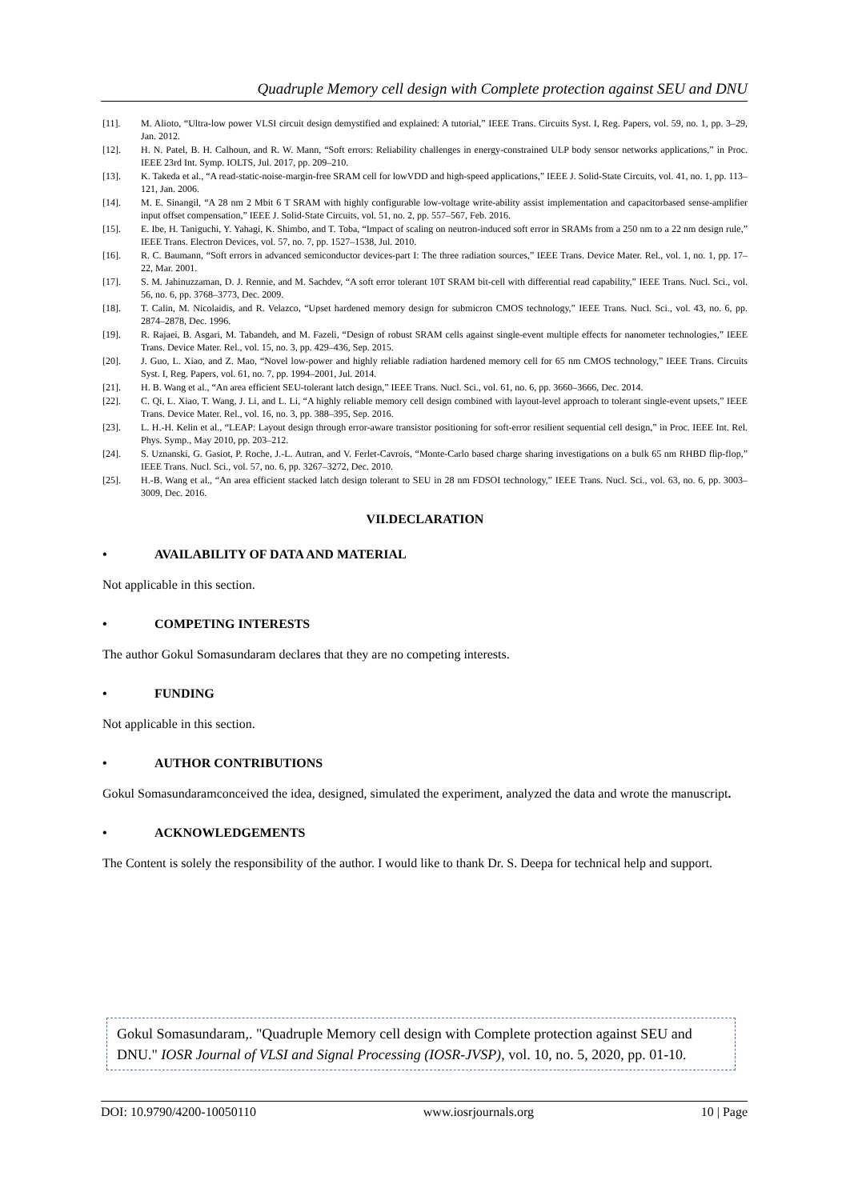Quadruple Memory cell design with Complete protection against SEU and DNU
[11]. M. Alioto, “Ultra-low power VLSI circuit design demystified and explained: A tutorial,” IEEE Trans. Circuits Syst. I, Reg. Papers, vol. 59, no. 1, pp. 3–29, Jan. 2012.
[12]. H. N. Patel, B. H. Calhoun, and R. W. Mann, “Soft errors: Reliability challenges in energy-constrained ULP body sensor networks applications,” in Proc. IEEE 23rd Int. Symp. IOLTS, Jul. 2017, pp. 209–210.
[13]. K. Takeda et al., “A read-static-noise-margin-free SRAM cell for lowVDD and high-speed applications,” IEEE J. Solid-State Circuits, vol. 41, no. 1, pp. 113–121, Jan. 2006.
[14]. M. E. Sinangil, “A 28 nm 2 Mbit 6 T SRAM with highly configurable low-voltage write-ability assist implementation and capacitorbased sense-amplifier input offset compensation,” IEEE J. Solid-State Circuits, vol. 51, no. 2, pp. 557–567, Feb. 2016.
[15]. E. Ibe, H. Taniguchi, Y. Yahagi, K. Shimbo, and T. Toba, “Impact of scaling on neutron-induced soft error in SRAMs from a 250 nm to a 22 nm design rule,” IEEE Trans. Electron Devices, vol. 57, no. 7, pp. 1527–1538, Jul. 2010.
[16]. R. C. Baumann, “Soft errors in advanced semiconductor devices-part I: The three radiation sources,” IEEE Trans. Device Mater. Rel., vol. 1, no. 1, pp. 17–22, Mar. 2001.
[17]. S. M. Jahinuzzaman, D. J. Rennie, and M. Sachdev, “A soft error tolerant 10T SRAM bit-cell with differential read capability,” IEEE Trans. Nucl. Sci., vol. 56, no. 6, pp. 3768–3773, Dec. 2009.
[18]. T. Calin, M. Nicolaidis, and R. Velazco, “Upset hardened memory design for submicron CMOS technology,” IEEE Trans. Nucl. Sci., vol. 43, no. 6, pp. 2874–2878, Dec. 1996.
[19]. R. Rajaei, B. Asgari, M. Tabandeh, and M. Fazeli, “Design of robust SRAM cells against single-event multiple effects for nanometer technologies,” IEEE Trans. Device Mater. Rel., vol. 15, no. 3, pp. 429–436, Sep. 2015.
[20]. J. Guo, L. Xiao, and Z. Mao, “Novel low-power and highly reliable radiation hardened memory cell for 65 nm CMOS technology,” IEEE Trans. Circuits Syst. I, Reg. Papers, vol. 61, no. 7, pp. 1994–2001, Jul. 2014.
[21]. H. B. Wang et al., “An area efficient SEU-tolerant latch design,” IEEE Trans. Nucl. Sci., vol. 61, no. 6, pp. 3660–3666, Dec. 2014.
[22]. C. Qi, L. Xiao, T. Wang, J. Li, and L. Li, “A highly reliable memory cell design combined with layout-level approach to tolerant single-event upsets,” IEEE Trans. Device Mater. Rel., vol. 16, no. 3, pp. 388–395, Sep. 2016.
[23]. L. H.-H. Kelin et al., “LEAP: Layout design through error-aware transistor positioning for soft-error resilient sequential cell design,” in Proc. IEEE Int. Rel. Phys. Symp., May 2010, pp. 203–212.
[24]. S. Uznanski, G. Gasiot, P. Roche, J.-L. Autran, and V. Ferlet-Cavrois, “Monte-Carlo based charge sharing investigations on a bulk 65 nm RHBD flip-flop,” IEEE Trans. Nucl. Sci., vol. 57, no. 6, pp. 3267–3272, Dec. 2010.
[25]. H.-B. Wang et al., “An area efficient stacked latch design tolerant to SEU in 28 nm FDSOI technology,” IEEE Trans. Nucl. Sci., vol. 63, no. 6, pp. 3003–3009, Dec. 2016.
VII.DECLARATION
• AVAILABILITY OF DATA AND MATERIAL
Not applicable in this section.
• COMPETING INTERESTS
The author Gokul Somasundaram declares that they are no competing interests.
• FUNDING
Not applicable in this section.
• AUTHOR CONTRIBUTIONS
Gokul Somasundaramconceived the idea, designed, simulated the experiment, analyzed the data and wrote the manuscript.
• ACKNOWLEDGEMENTS
The Content is solely the responsibility of the author. I would like to thank Dr. S. Deepa for technical help and support.
Gokul Somasundaram,. "Quadruple Memory cell design with Complete protection against SEU and DNU." IOSR Journal of VLSI and Signal Processing (IOSR-JVSP), vol. 10, no. 5, 2020, pp. 01-10.
DOI: 10.9790/4200-10050110 www.iosrjournals.org 10 | Page